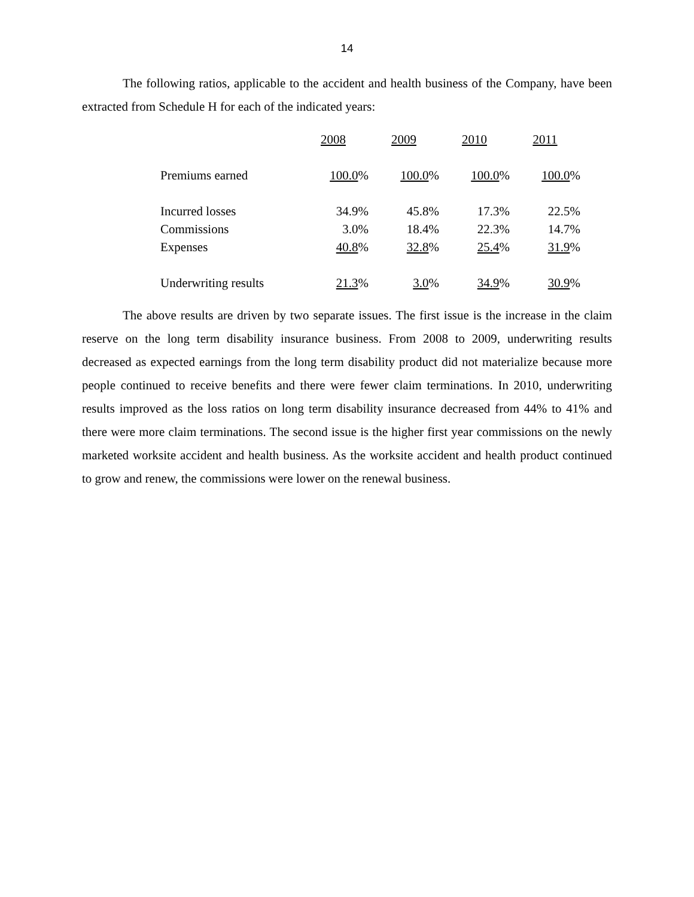14
The following ratios, applicable to the accident and health business of the Company, have been extracted from Schedule H for each of the indicated years:
| | 2008 | 2009 | 2010 | 2011 |
| Premiums earned | 100.0 % | 100.0 % | 100.0 % | 100.0 % |
| Incurred losses | 34.9% | 45.8% | 17.3% | 22.5% |
| Commissions | 3.0% | 18.4% | 22.3% | 14.7% |
| Expenses | 40.8 % | 32.8 % | 25.4 % | 31.9 % |
| Underwriting results | 21.3 % | 3.0 % | 34.9 % | 30.9 % |
The above results are driven by two separate issues. The first issue is the increase in the claim reserve on the long term disability insurance business. From 2008 to 2009, underwriting results decreased as expected earnings from the long term disability product did not materialize because more people continued to receive benefits and there were fewer claim terminations. In 2010, underwriting results improved as the loss ratios on long term disability insurance decreased from 44% to 41% and there were more claim terminations. The second issue is the higher first year commissions on the newly marketed worksite accident and health business. As the worksite accident and health product continued to grow and renew, the commissions were lower on the renewal business.